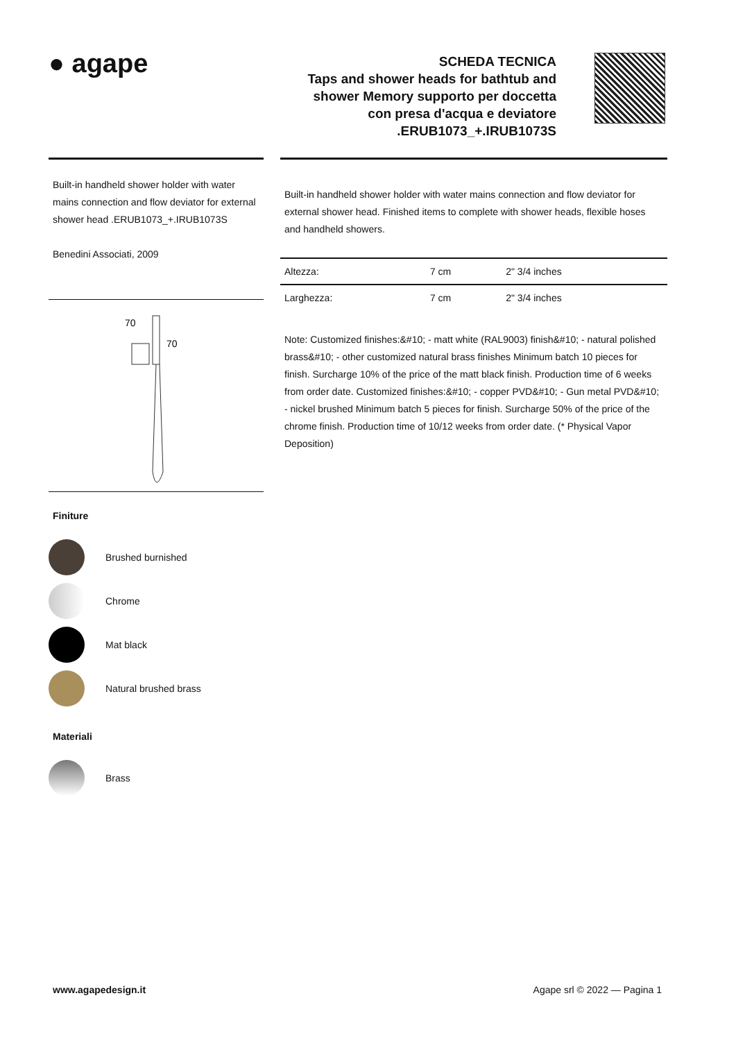● agape
SCHEDA TECNICA
Taps and shower heads for bathtub and shower Memory supporto per doccetta con presa d'acqua e deviatore .ERUB1073_+.IRUB1073S
Built-in handheld shower holder with water mains connection and flow deviator for external shower head .ERUB1073_+.IRUB1073S
Benedini Associati, 2009
70
70
Finiture
Brushed burnished
Chrome
Mat black
Natural brushed brass
Materiali
Brass
Built-in handheld shower holder with water mains connection and flow deviator for external shower head. Finished items to complete with shower heads, flexible hoses and handheld showers.
| Altezza: | 7 cm | 2" 3/4 inches |
| Larghezza: | 7 cm | 2" 3/4 inches |
Note: Customized finishes:&#10; - matt white (RAL9003) finish&#10; - natural polished brass&#10; - other customized natural brass finishes Minimum batch 10 pieces for finish. Surcharge 10% of the price of the matt black finish. Production time of 6 weeks from order date. Customized finishes:&#10; - copper PVD&#10; - Gun metal PVD&#10; - nickel brushed Minimum batch 5 pieces for finish. Surcharge 50% of the price of the chrome finish. Production time of 10/12 weeks from order date. (* Physical Vapor Deposition)
www.agapedesign.it Agape srl © 2022 — Pagina 1